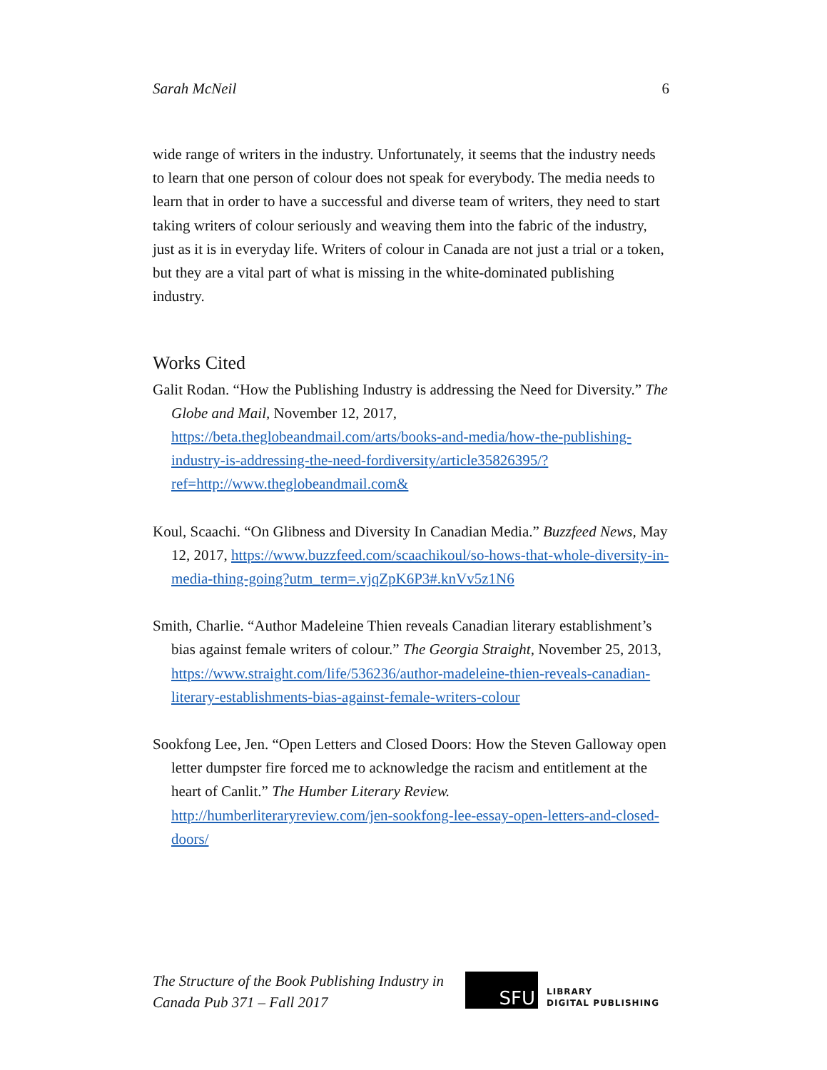Sarah McNeil 6
wide range of writers in the industry. Unfortunately, it seems that the industry needs to learn that one person of colour does not speak for everybody. The media needs to learn that in order to have a successful and diverse team of writers, they need to start taking writers of colour seriously and weaving them into the fabric of the industry, just as it is in everyday life. Writers of colour in Canada are not just a trial or a token, but they are a vital part of what is missing in the white-dominated publishing industry.
Works Cited
Galit Rodan. “How the Publishing Industry is addressing the Need for Diversity.” The Globe and Mail, November 12, 2017, https://beta.theglobeandmail.com/arts/books-and-media/how-the-publishing-industry-is-addressing-the-need-fordiversity/article35826395/?ref=http://www.theglobeandmail.com&
Koul, Scaachi. “On Glibness and Diversity In Canadian Media.” Buzzfeed News, May 12, 2017, https://www.buzzfeed.com/scaachikoul/so-hows-that-whole-diversity-in-media-thing-going?utm_term=.vjqZpK6P3#.knVv5z1N6
Smith, Charlie. “Author Madeleine Thien reveals Canadian literary establishment’s bias against female writers of colour.” The Georgia Straight, November 25, 2013, https://www.straight.com/life/536236/author-madeleine-thien-reveals-canadian-literary-establishments-bias-against-female-writers-colour
Sookfong Lee, Jen. “Open Letters and Closed Doors: How the Steven Galloway open letter dumpster fire forced me to acknowledge the racism and entitlement at the heart of Canlit.” The Humber Literary Review. http://humberliteraryreview.com/jen-sookfong-lee-essay-open-letters-and-closed-doors/
The Structure of the Book Publishing Industry in
Canada Pub 371 – Fall 2017
SFU
LIBRARY
DIGITAL PUBLISHING